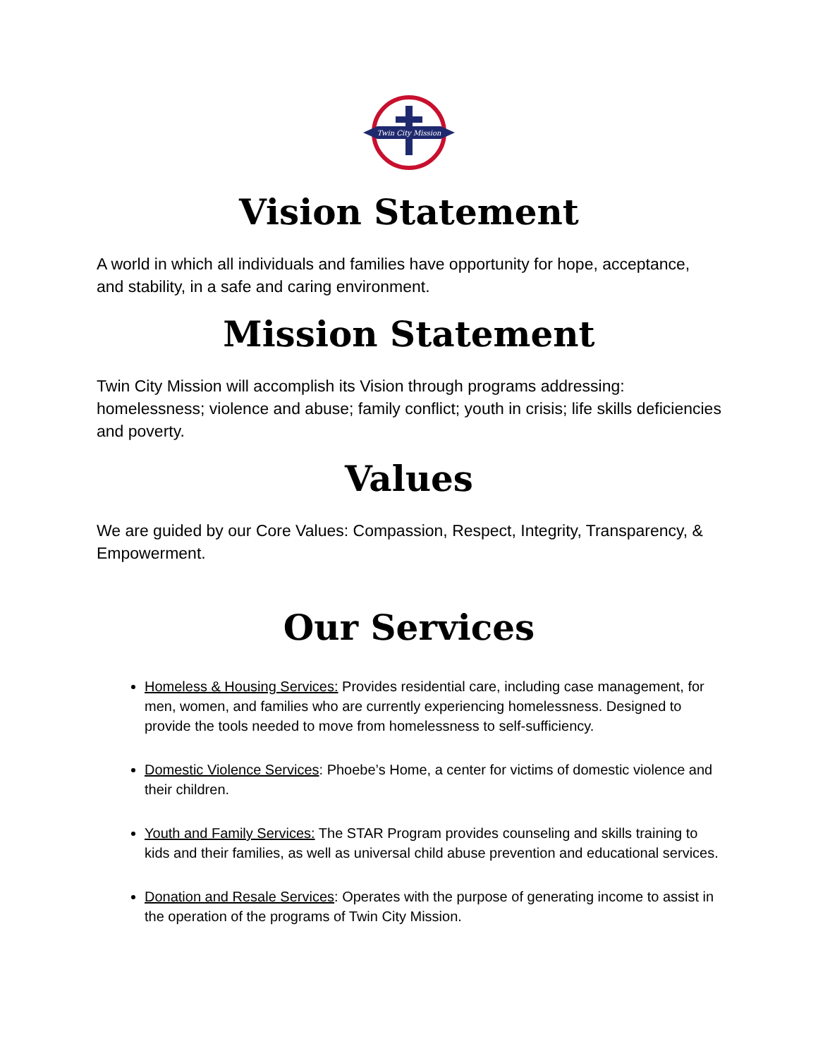Twin City Mission
Vision Statement
A world in which all individuals and families have opportunity for hope, acceptance, and stability, in a safe and caring environment.
Mission Statement
Twin City Mission will accomplish its Vision through programs addressing: homelessness; violence and abuse; family conflict; youth in crisis; life skills deficiencies and poverty.
Values
We are guided by our Core Values: Compassion, Respect, Integrity, Transparency, & Empowerment.
Our Services
Homeless & Housing Services: Provides residential care, including case management, for men, women, and families who are currently experiencing homelessness. Designed to provide the tools needed to move from homelessness to self-sufficiency.
Domestic Violence Services: Phoebe’s Home, a center for victims of domestic violence and their children.
Youth and Family Services: The STAR Program provides counseling and skills training to kids and their families, as well as universal child abuse prevention and educational services.
Donation and Resale Services: Operates with the purpose of generating income to assist in the operation of the programs of Twin City Mission.